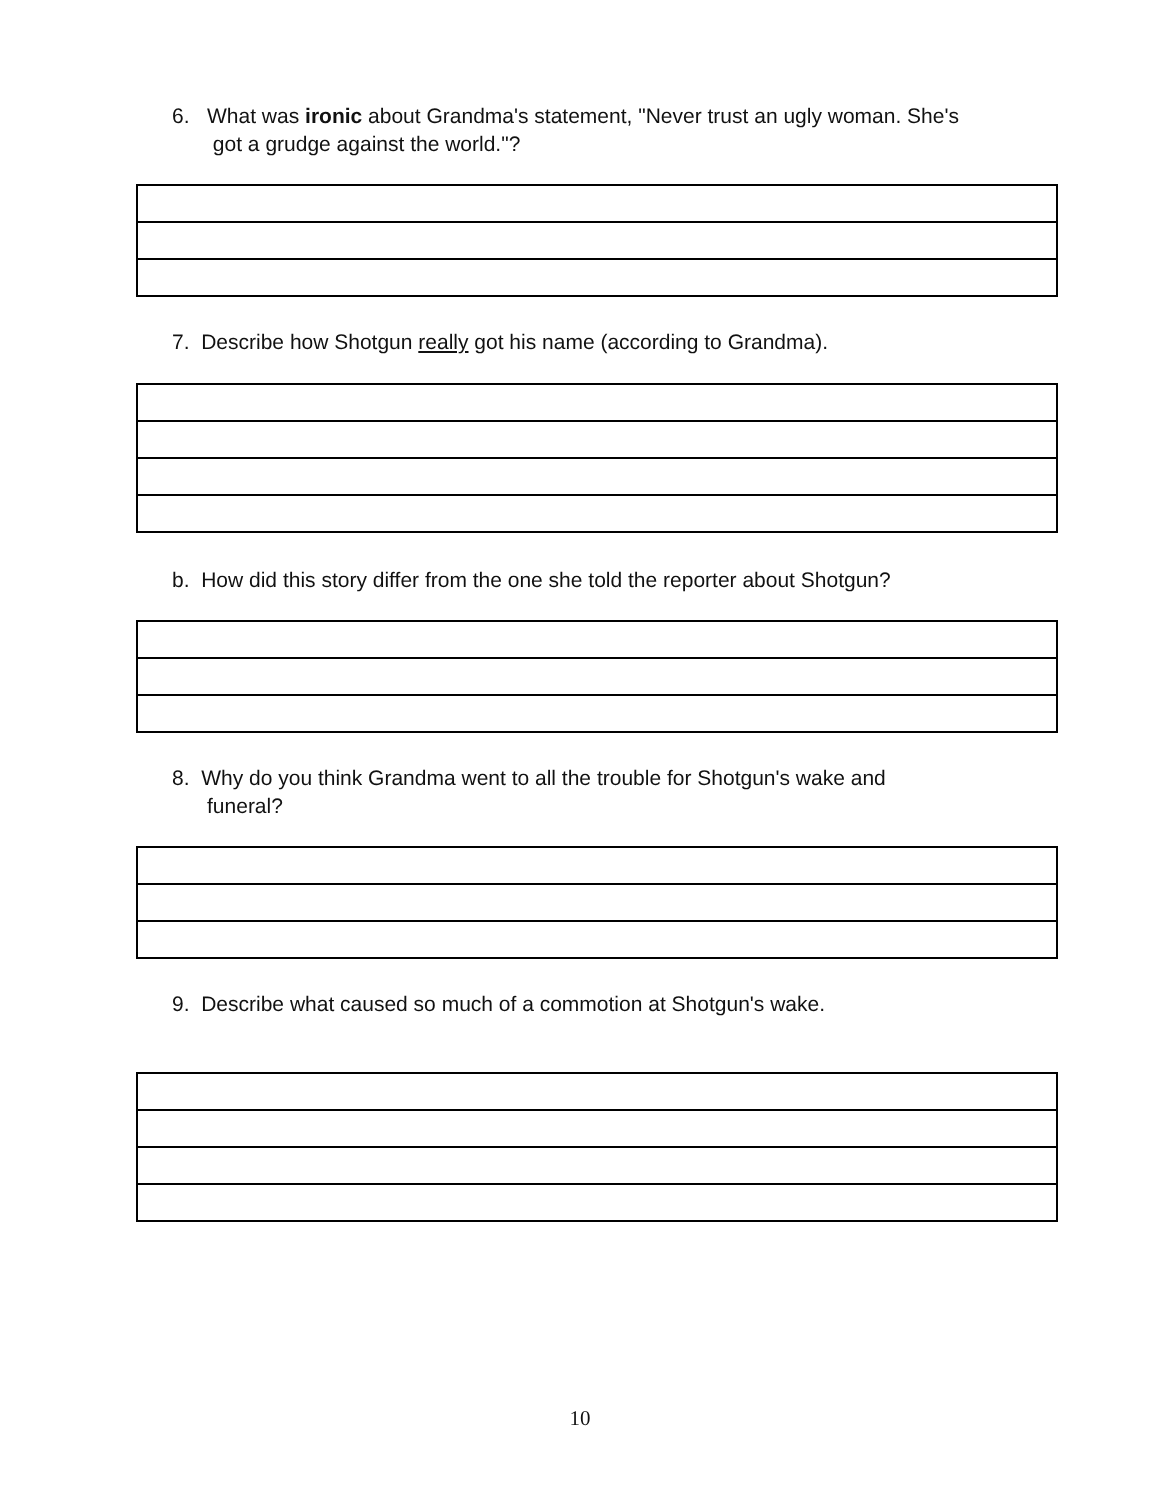6. What was ironic about Grandma's statement, "Never trust an ugly woman. She's
got a grudge against the world."?
7. Describe how Shotgun really got his name (according to Grandma).
b. How did this story differ from the one she told the reporter about Shotgun?
8. Why do you think Grandma went to all the trouble for Shotgun's wake and
funeral?
9. Describe what caused so much of a commotion at Shotgun's wake.
10